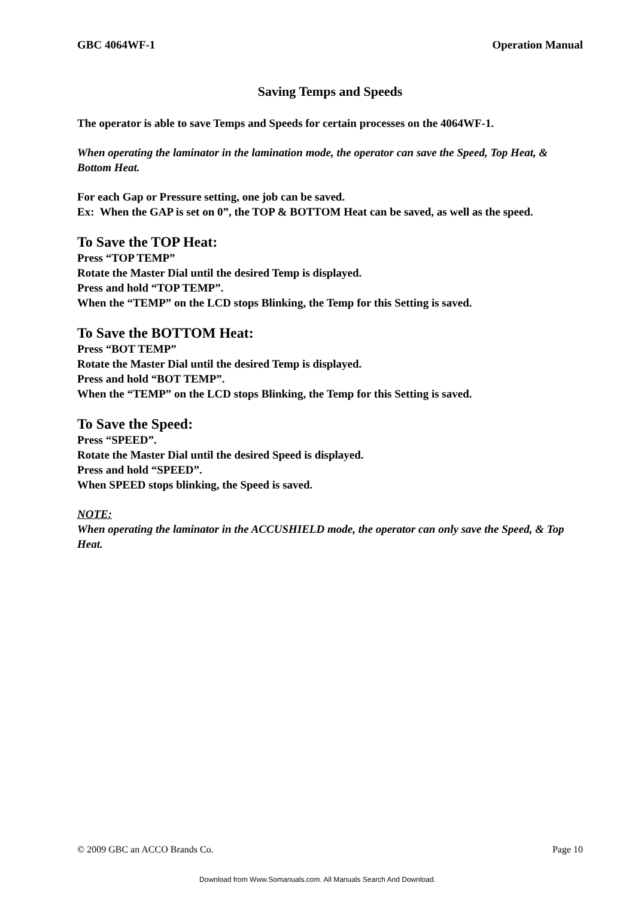GBC 4064WF-1 Operation Manual
Saving Temps and Speeds
The operator is able to save Temps and Speeds for certain processes on the 4064WF-1.
When operating the laminator in the lamination mode, the operator can save the Speed, Top Heat, & Bottom Heat.
For each Gap or Pressure setting, one job can be saved.
Ex: When the GAP is set on 0”, the TOP & BOTTOM Heat can be saved, as well as the speed.
To Save the TOP Heat:
Press “TOP TEMP”
Rotate the Master Dial until the desired Temp is displayed.
Press and hold “TOP TEMP”.
When the “TEMP” on the LCD stops Blinking, the Temp for this Setting is saved.
To Save the BOTTOM Heat:
Press “BOT TEMP”
Rotate the Master Dial until the desired Temp is displayed.
Press and hold “BOT TEMP”.
When the “TEMP” on the LCD stops Blinking, the Temp for this Setting is saved.
To Save the Speed:
Press “SPEED”.
Rotate the Master Dial until the desired Speed is displayed.
Press and hold “SPEED”.
When SPEED stops blinking, the Speed is saved.
NOTE:
When operating the laminator in the ACCUSHIELD mode, the operator can only save the Speed, & Top Heat.
© 2009 GBC an ACCO Brands Co. Page 10
Download from Www.Somanuals.com. All Manuals Search And Download.